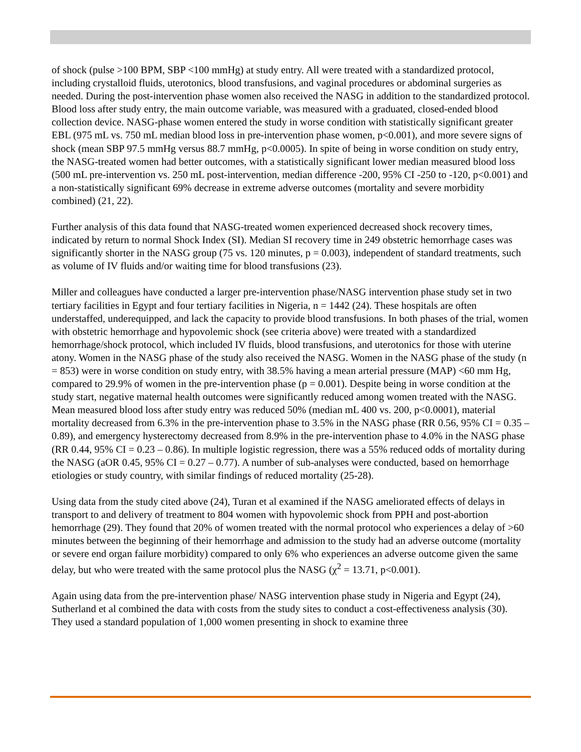of shock (pulse >100 BPM, SBP <100 mmHg) at study entry. All were treated with a standardized protocol, including crystalloid fluids, uterotonics, blood transfusions, and vaginal procedures or abdominal surgeries as needed. During the post-intervention phase women also received the NASG in addition to the standardized protocol. Blood loss after study entry, the main outcome variable, was measured with a graduated, closed-ended blood collection device. NASG-phase women entered the study in worse condition with statistically significant greater EBL (975 mL vs. 750 mL median blood loss in pre-intervention phase women, p<0.001), and more severe signs of shock (mean SBP 97.5 mmHg versus 88.7 mmHg, p<0.0005). In spite of being in worse condition on study entry, the NASG-treated women had better outcomes, with a statistically significant lower median measured blood loss (500 mL pre-intervention vs. 250 mL post-intervention, median difference -200, 95% CI -250 to -120, p<0.001) and a non-statistically significant 69% decrease in extreme adverse outcomes (mortality and severe morbidity combined) (21, 22).
Further analysis of this data found that NASG-treated women experienced decreased shock recovery times, indicated by return to normal Shock Index (SI). Median SI recovery time in 249 obstetric hemorrhage cases was significantly shorter in the NASG group (75 vs. 120 minutes, p = 0.003), independent of standard treatments, such as volume of IV fluids and/or waiting time for blood transfusions (23).
Miller and colleagues have conducted a larger pre-intervention phase/NASG intervention phase study set in two tertiary facilities in Egypt and four tertiary facilities in Nigeria, n = 1442 (24). These hospitals are often understaffed, underequipped, and lack the capacity to provide blood transfusions. In both phases of the trial, women with obstetric hemorrhage and hypovolemic shock (see criteria above) were treated with a standardized hemorrhage/shock protocol, which included IV fluids, blood transfusions, and uterotonics for those with uterine atony. Women in the NASG phase of the study also received the NASG. Women in the NASG phase of the study (n = 853) were in worse condition on study entry, with 38.5% having a mean arterial pressure (MAP) <60 mm Hg, compared to 29.9% of women in the pre-intervention phase (p = 0.001). Despite being in worse condition at the study start, negative maternal health outcomes were significantly reduced among women treated with the NASG. Mean measured blood loss after study entry was reduced 50% (median mL 400 vs. 200, p<0.0001), material mortality decreased from 6.3% in the pre-intervention phase to 3.5% in the NASG phase (RR 0.56, 95% CI = 0.35 – 0.89), and emergency hysterectomy decreased from 8.9% in the pre-intervention phase to 4.0% in the NASG phase (RR 0.44, 95% CI = 0.23 – 0.86). In multiple logistic regression, there was a 55% reduced odds of mortality during the NASG (aOR 0.45, 95% CI = 0.27 – 0.77). A number of sub-analyses were conducted, based on hemorrhage etiologies or study country, with similar findings of reduced mortality (25-28).
Using data from the study cited above (24), Turan et al examined if the NASG ameliorated effects of delays in transport to and delivery of treatment to 804 women with hypovolemic shock from PPH and post-abortion hemorrhage (29). They found that 20% of women treated with the normal protocol who experiences a delay of >60 minutes between the beginning of their hemorrhage and admission to the study had an adverse outcome (mortality or severe end organ failure morbidity) compared to only 6% who experiences an adverse outcome given the same delay, but who were treated with the same protocol plus the NASG (χ<sup>2</sup> = 13.71, p<0.001).
Again using data from the pre-intervention phase/ NASG intervention phase study in Nigeria and Egypt (24), Sutherland et al combined the data with costs from the study sites to conduct a cost-effectiveness analysis (30). They used a standard population of 1,000 women presenting in shock to examine three